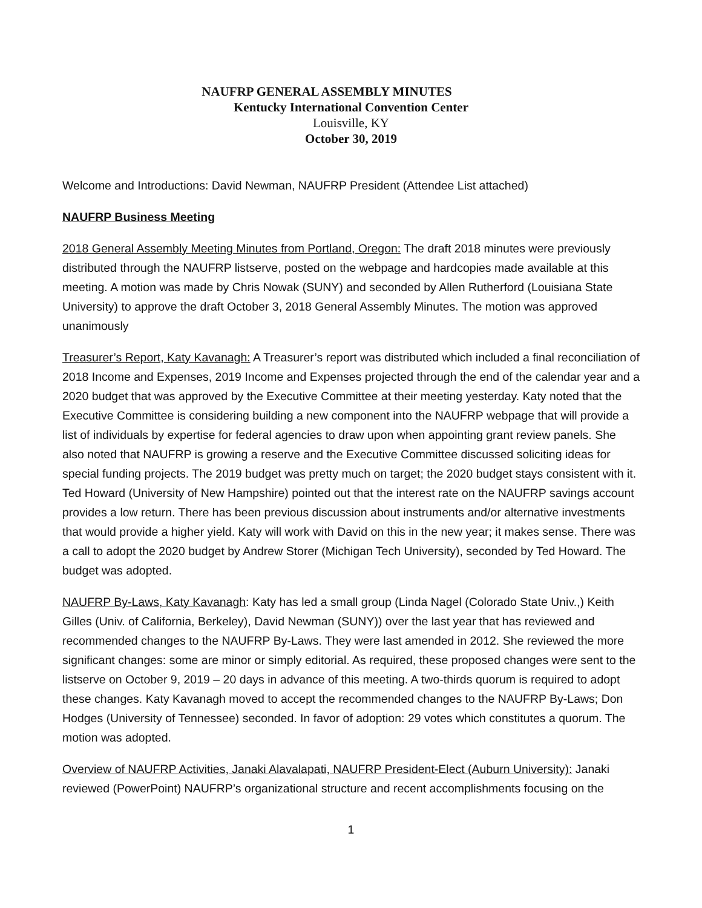NAUFRP GENERAL ASSEMBLY MINUTES
Kentucky International Convention Center
Louisville, KY
October 30, 2019
Welcome and Introductions: David Newman, NAUFRP President (Attendee List attached)
NAUFRP Business Meeting
2018 General Assembly Meeting Minutes from Portland, Oregon: The draft 2018 minutes were previously distributed through the NAUFRP listserve, posted on the webpage and hardcopies made available at this meeting. A motion was made by Chris Nowak (SUNY) and seconded by Allen Rutherford (Louisiana State University) to approve the draft October 3, 2018 General Assembly Minutes. The motion was approved unanimously
Treasurer’s Report, Katy Kavanagh: A Treasurer’s report was distributed which included a final reconciliation of 2018 Income and Expenses, 2019 Income and Expenses projected through the end of the calendar year and a 2020 budget that was approved by the Executive Committee at their meeting yesterday. Katy noted that the Executive Committee is considering building a new component into the NAUFRP webpage that will provide a list of individuals by expertise for federal agencies to draw upon when appointing grant review panels. She also noted that NAUFRP is growing a reserve and the Executive Committee discussed soliciting ideas for special funding projects. The 2019 budget was pretty much on target; the 2020 budget stays consistent with it. Ted Howard (University of New Hampshire) pointed out that the interest rate on the NAUFRP savings account provides a low return. There has been previous discussion about instruments and/or alternative investments that would provide a higher yield. Katy will work with David on this in the new year; it makes sense. There was a call to adopt the 2020 budget by Andrew Storer (Michigan Tech University), seconded by Ted Howard. The budget was adopted.
NAUFRP By-Laws, Katy Kavanagh: Katy has led a small group (Linda Nagel (Colorado State Univ.,) Keith Gilles (Univ. of California, Berkeley), David Newman (SUNY)) over the last year that has reviewed and recommended changes to the NAUFRP By-Laws. They were last amended in 2012. She reviewed the more significant changes: some are minor or simply editorial. As required, these proposed changes were sent to the listserve on October 9, 2019 – 20 days in advance of this meeting. A two-thirds quorum is required to adopt these changes. Katy Kavanagh moved to accept the recommended changes to the NAUFRP By-Laws; Don Hodges (University of Tennessee) seconded. In favor of adoption: 29 votes which constitutes a quorum. The motion was adopted.
Overview of NAUFRP Activities, Janaki Alavalapati, NAUFRP President-Elect (Auburn University): Janaki reviewed (PowerPoint) NAUFRP’s organizational structure and recent accomplishments focusing on the
1